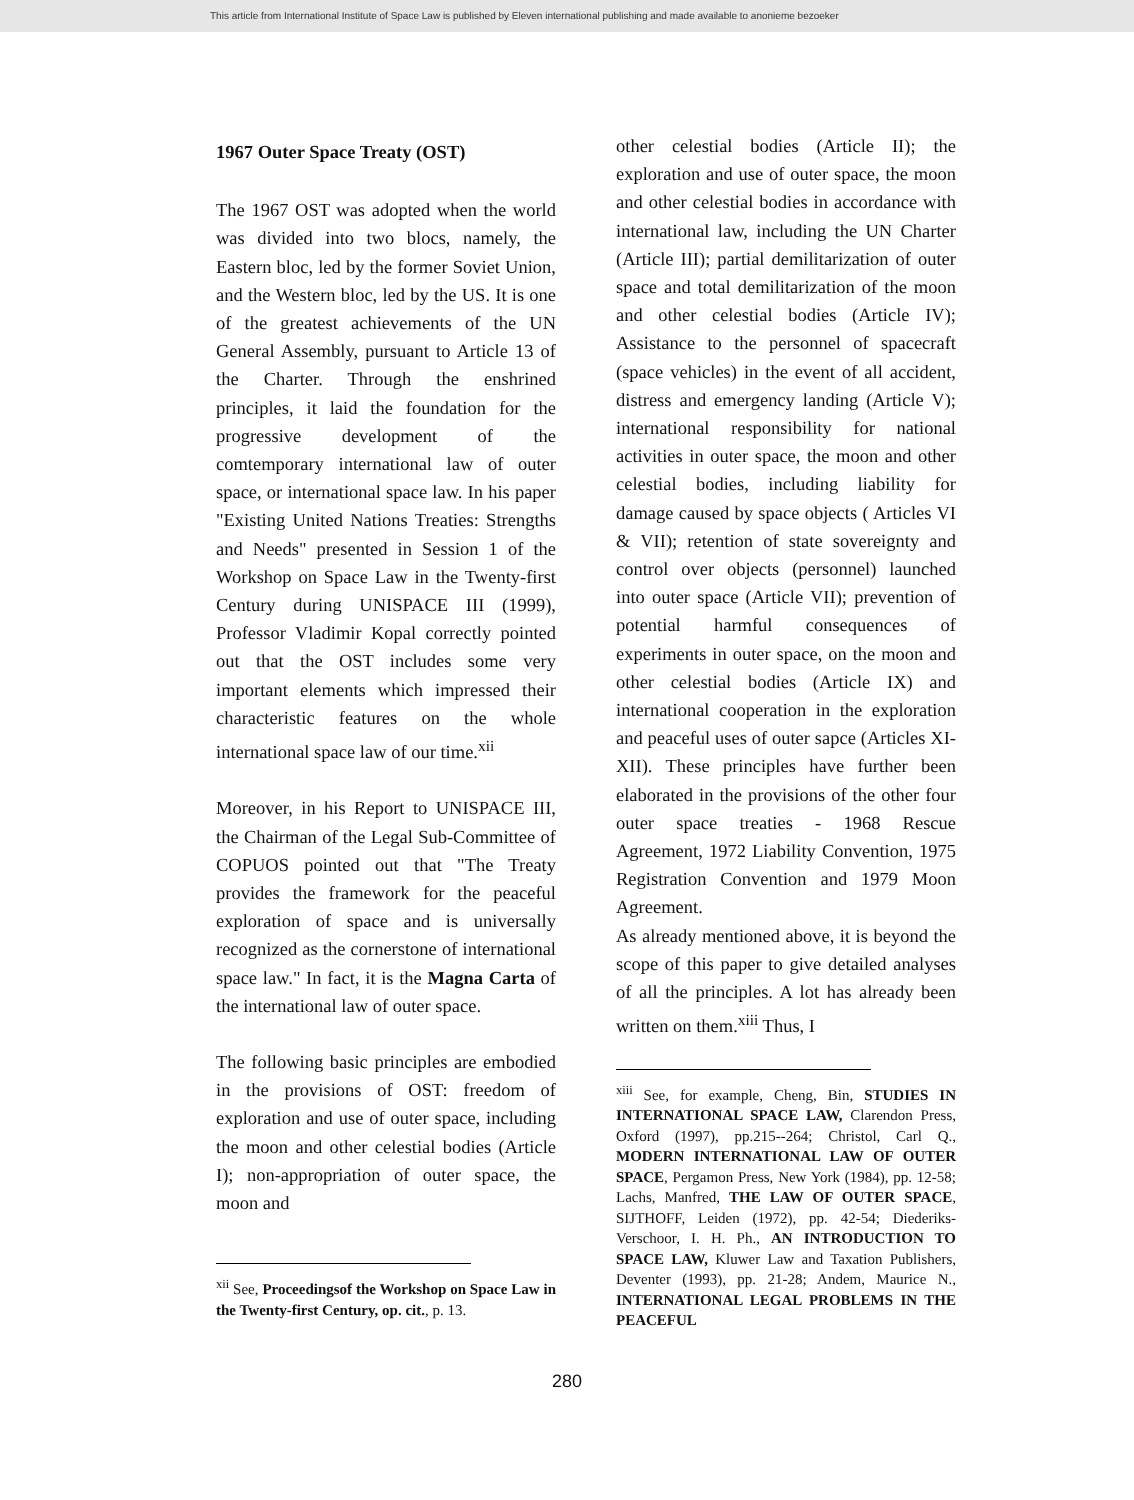This article from International Institute of Space Law is published by Eleven international publishing and made available to anonieme bezoeker
1967 Outer Space Treaty (OST)
The 1967 OST was adopted when the world was divided into two blocs, namely, the Eastern bloc, led by the former Soviet Union, and the Western bloc, led by the US. It is one of the greatest achievements of the UN General Assembly, pursuant to Article 13 of the Charter. Through the enshrined principles, it laid the foundation for the progressive development of the comtemporary international law of outer space, or international space law. In his paper "Existing United Nations Treaties: Strengths and Needs" presented in Session 1 of the Workshop on Space Law in the Twenty-first Century during UNISPACE III (1999), Professor Vladimir Kopal correctly pointed out that the OST includes some very important elements which impressed their characteristic features on the whole international space law of our time.<sup>xii</sup>
Moreover, in his Report to UNISPACE III, the Chairman of the Legal Sub-Committee of COPUOS pointed out that "The Treaty provides the framework for the peaceful exploration of space and is universally recognized as the cornerstone of international space law." In fact, it is the Magna Carta of the international law of outer space.
The following basic principles are embodied in the provisions of OST: freedom of exploration and use of outer space, including the moon and other celestial bodies (Article I); non-appropriation of outer space, the moon and
<sup>xii</sup> See, Proceedingsof the Workshop on Space Law in the Twenty-first Century, op. cit., p. 13.
other celestial bodies (Article II); the exploration and use of outer space, the moon and other celestial bodies in accordance with international law, including the UN Charter (Article III); partial demilitarization of outer space and total demilitarization of the moon and other celestial bodies (Article IV); Assistance to the personnel of spacecraft (space vehicles) in the event of all accident, distress and emergency landing (Article V); international responsibility for national activities in outer space, the moon and other celestial bodies, including liability for damage caused by space objects ( Articles VI & VII); retention of state sovereignty and control over objects (personnel) launched into outer space (Article VII); prevention of potential harmful consequences of experiments in outer space, on the moon and other celestial bodies (Article IX) and international cooperation in the exploration and peaceful uses of outer sapce (Articles XI-XII). These principles have further been elaborated in the provisions of the other four outer space treaties - 1968 Rescue Agreement, 1972 Liability Convention, 1975 Registration Convention and 1979 Moon Agreement.
As already mentioned above, it is beyond the scope of this paper to give detailed analyses of all the principles. A lot has already been written on them.<sup>xiii</sup> Thus, I
<sup>xiii</sup> See, for example, Cheng, Bin, STUDIES IN INTERNATIONAL SPACE LAW, Clarendon Press, Oxford (1997), pp.215--264; Christol, Carl Q., MODERN INTERNATIONAL LAW OF OUTER SPACE, Pergamon Press, New York (1984), pp. 12-58; Lachs, Manfred, THE LAW OF OUTER SPACE, SIJTHOFF, Leiden (1972), pp. 42-54; Diederiks-Verschoor, I. H. Ph., AN INTRODUCTION TO SPACE LAW, Kluwer Law and Taxation Publishers, Deventer (1993), pp. 21-28; Andem, Maurice N., INTERNATIONAL LEGAL PROBLEMS IN THE PEACEFUL
280